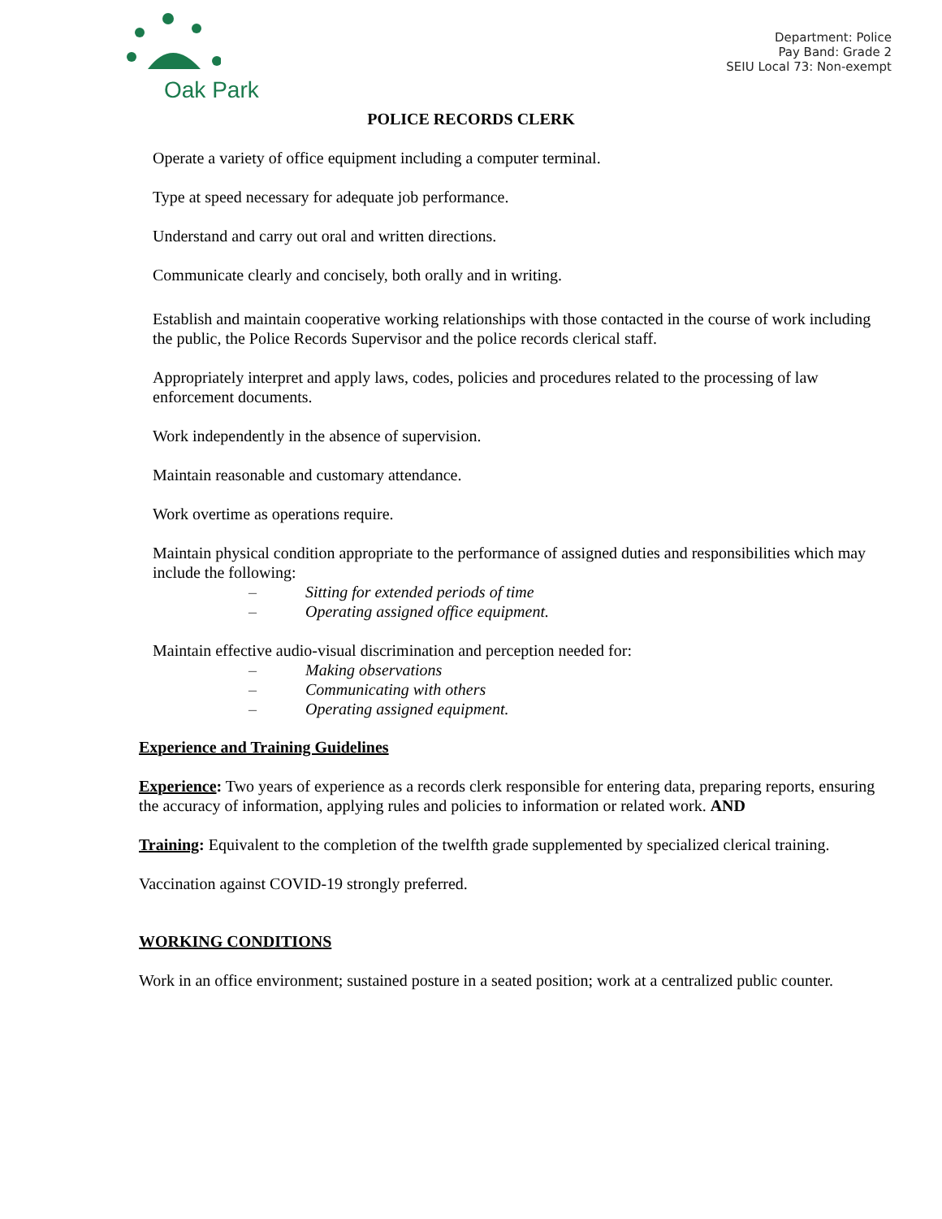Oak Park
Department: Police
Pay Band: Grade 2
SEIU Local 73: Non-exempt
POLICE RECORDS CLERK
Operate a variety of office equipment including a computer terminal.
Type at speed necessary for adequate job performance.
Understand and carry out oral and written directions.
Communicate clearly and concisely, both orally and in writing.
Establish and maintain cooperative working relationships with those contacted in the course of work including the public, the Police Records Supervisor and the police records clerical staff.
Appropriately interpret and apply laws, codes, policies and procedures related to the processing of law enforcement documents.
Work independently in the absence of supervision.
Maintain reasonable and customary attendance.
Work overtime as operations require.
Maintain physical condition appropriate to the performance of assigned duties and responsibilities which may include the following:
– Sitting for extended periods of time
– Operating assigned office equipment.
Maintain effective audio-visual discrimination and perception needed for:
– Making observations
– Communicating with others
– Operating assigned equipment.
Experience and Training Guidelines
Experience: Two years of experience as a records clerk responsible for entering data, preparing reports, ensuring the accuracy of information, applying rules and policies to information or related work. AND
Training: Equivalent to the completion of the twelfth grade supplemented by specialized clerical training.
Vaccination against COVID-19 strongly preferred.
WORKING CONDITIONS
Work in an office environment; sustained posture in a seated position; work at a centralized public counter.